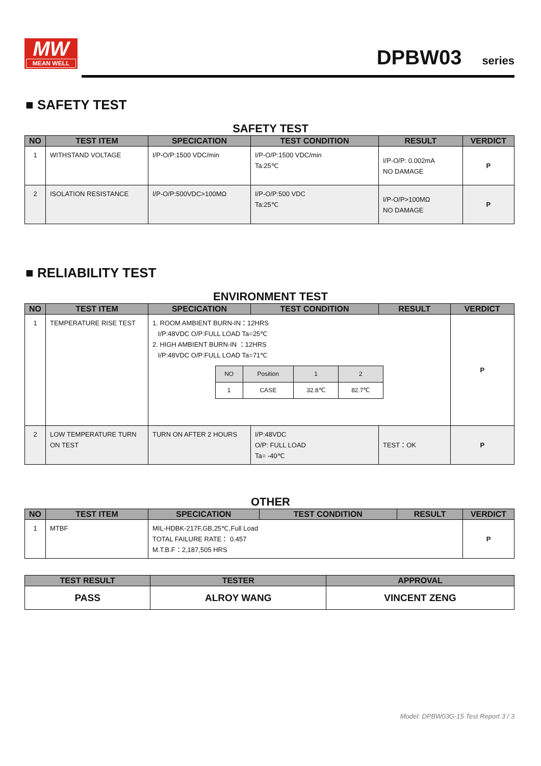MW
MEAN WELL
DPBW03 series
■ SAFETY TEST
SAFETY TEST
| NO | TEST ITEM | SPECICATION | TEST CONDITION | RESULT | VERDICT |
| --- | --- | --- | --- | --- | --- |
| 1 | WITHSTAND VOLTAGE | I/P-O/P:1500 VDC/min | I/P-O/P:1500 VDC/min Ta:25℃ | I/P-O/P: 0.002mA NO DAMAGE | P |
| 2 | ISOLATION RESISTANCE | I/P-O/P:500VDC>100MΩ | I/P-O/P:500 VDC Ta:25℃ | I/P-O/P>100MΩ NO DAMAGE | P |
■ RELIABILITY TEST
ENVIRONMENT TEST
| NO | TEST ITEM | SPECICATION | TEST CONDITION | RESULT | VERDICT |
| --- | --- | --- | --- | --- | --- |
| 1 | TEMPERATURE RISE TEST | 1. ROOM AMBIENT BURN-IN：12HRS I/P:48VDC O/P:FULL LOAD Ta=25℃ 2. HIGH AMBIENT BURN-IN ：12HRS I/P:48VDC O/P:FULL LOAD Ta=71℃ / NO / Position / 1 / 2 / / 1 / CASE / 32.8℃ / 82.7℃ / | | | P |
| 2 | LOW TEMPERATURE TURN ON TEST | TURN ON AFTER 2 HOURS | I/P:48VDC O/P: FULL LOAD Ta= -40℃ | TEST：OK | P |
OTHER
| NO | TEST ITEM | SPECICATION | TEST CONDITION | RESULT | VERDICT |
| --- | --- | --- | --- | --- | --- |
| 1 | MTBF | MIL-HDBK-217F,GB,25℃,Full Load TOTAL FAILURE RATE： 0.457 M.T.B.F：2,187,505 HRS | | | P |
| TEST RESULT | TESTER | APPROVAL |
| --- | --- | --- |
| PASS | ALROY WANG | VINCENT ZENG |
Model: DPBW03G-15 Test Report 3 / 3